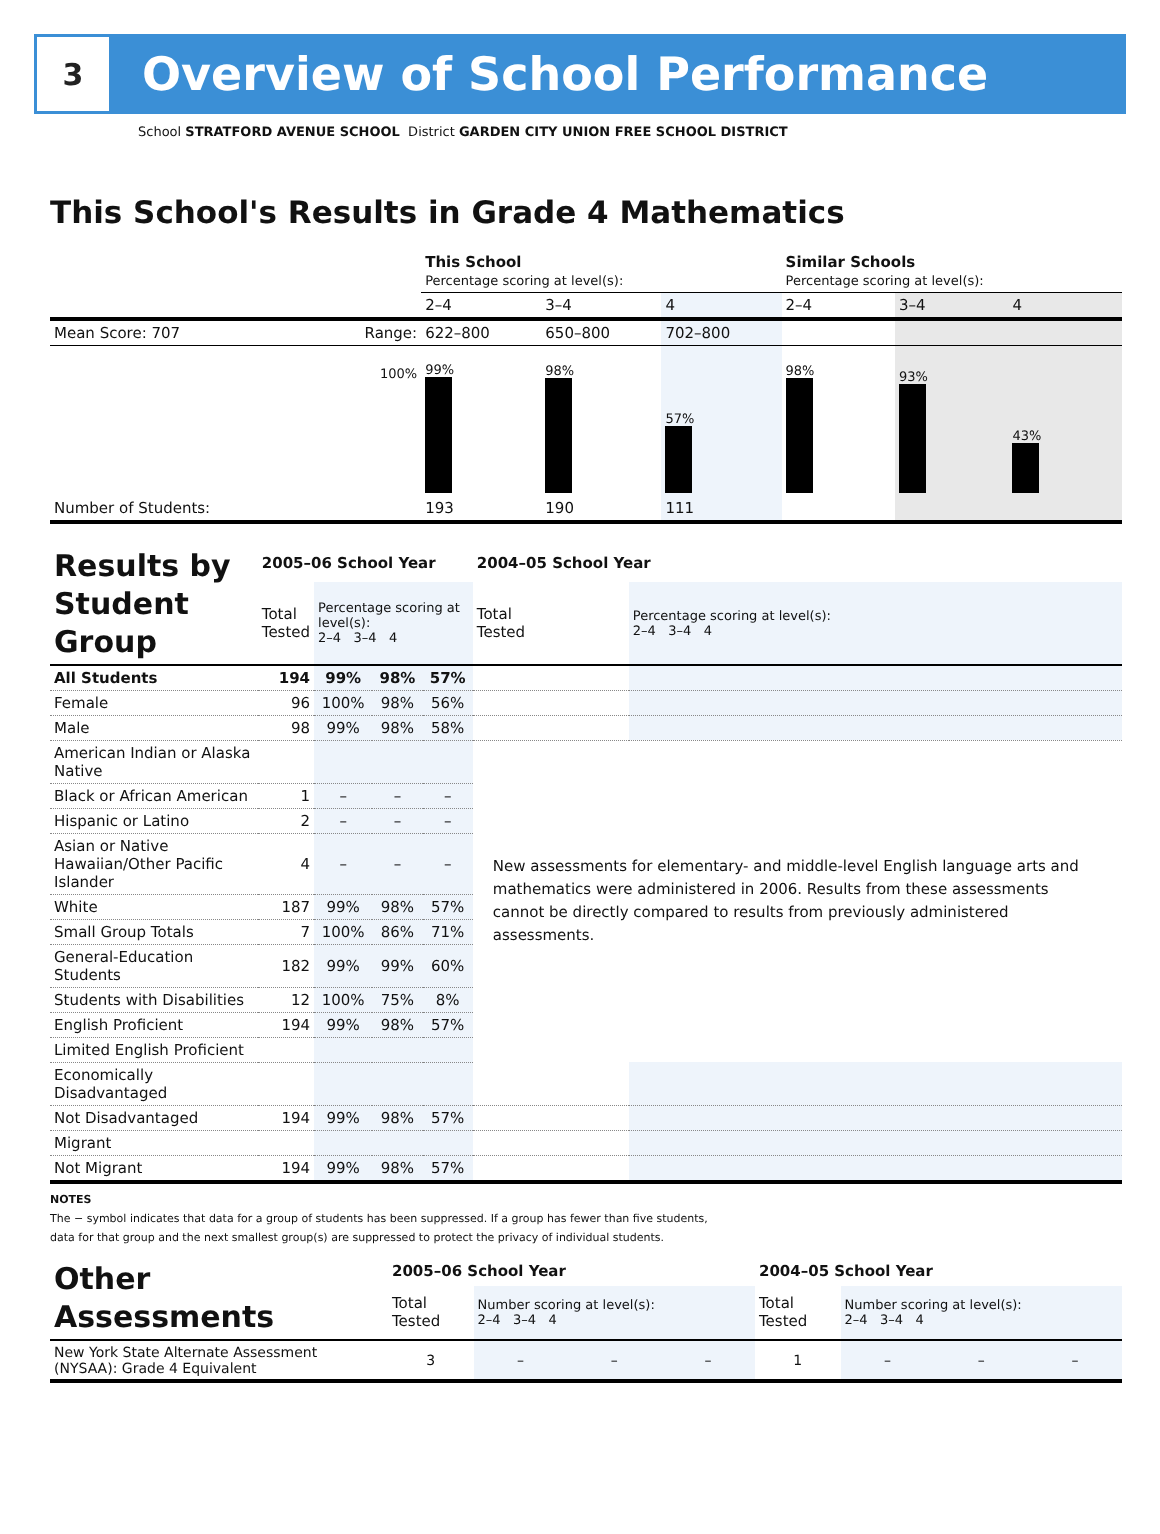3
Overview of School Performance
School STRATFORD AVENUE SCHOOL District GARDEN CITY UNION FREE SCHOOL DISTRICT
This School's Results in Grade 4 Mathematics
| | | This School Percentage scoring at level(s): | | | Similar Schools Percentage scoring at level(s): | | |
| | | 2–4 | 3–4 | 4 | 2–4 | 3–4 | 4 |
| Mean Score: 707 | Range: | 622–800 | 650–800 | 702–800 | | | |
| | 100% | 99% | 98% | 57% | 98% | 93% | 43% |
| Number of Students: | | 193 | 190 | 111 | | | |
| Results by Student Group | 2005–06 School Year | | | | 2004–05 School Year | |
| | Total Tested | Percentage scoring at level(s): 2–4 3–4 4 | | | Total Tested | Percentage scoring at level(s): 2–4 3–4 4 |
| All Students | 194 | 99% | 98% | 57% | | |
| Female | 96 | 100% | 98% | 56% | | |
| Male | 98 | 99% | 98% | 58% | | |
| American Indian or Alaska Native | | | | | New assessments for elementary- and middle-level English language arts and mathematics were administered in 2006. Results from these assessments cannot be directly compared to results from previously administered assessments. | |
| Black or African American | 1 | – | – | – | | |
| Hispanic or Latino | 2 | – | – | – | | |
| Asian or Native Hawaiian/Other Pacific Islander | 4 | – | – | – | | |
| White | 187 | 99% | 98% | 57% | | |
| Small Group Totals | 7 | 100% | 86% | 71% | | |
| General-Education Students | 182 | 99% | 99% | 60% | | |
| Students with Disabilities | 12 | 100% | 75% | 8% | | |
| English Proficient | 194 | 99% | 98% | 57% | | |
| Limited English Proficient | | | | | | |
| Economically Disadvantaged | | | | | | |
| Not Disadvantaged | 194 | 99% | 98% | 57% | | |
| Migrant | | | | | | |
| Not Migrant | 194 | 99% | 98% | 57% | | |
NOTES
The − symbol indicates that data for a group of students has been suppressed. If a group has fewer than five students,
data for that group and the next smallest group(s) are suppressed to protect the privacy of individual students.
| Other Assessments | 2005–06 School Year | | | | 2004–05 School Year | | | |
| | Total Tested | Number scoring at level(s): 2–4 3–4 4 | | | Total Tested | Number scoring at level(s): 2–4 3–4 4 | | |
| New York State Alternate Assessment (NYSAA): Grade 4 Equivalent | 3 | – | – | – | 1 | – | – | – |